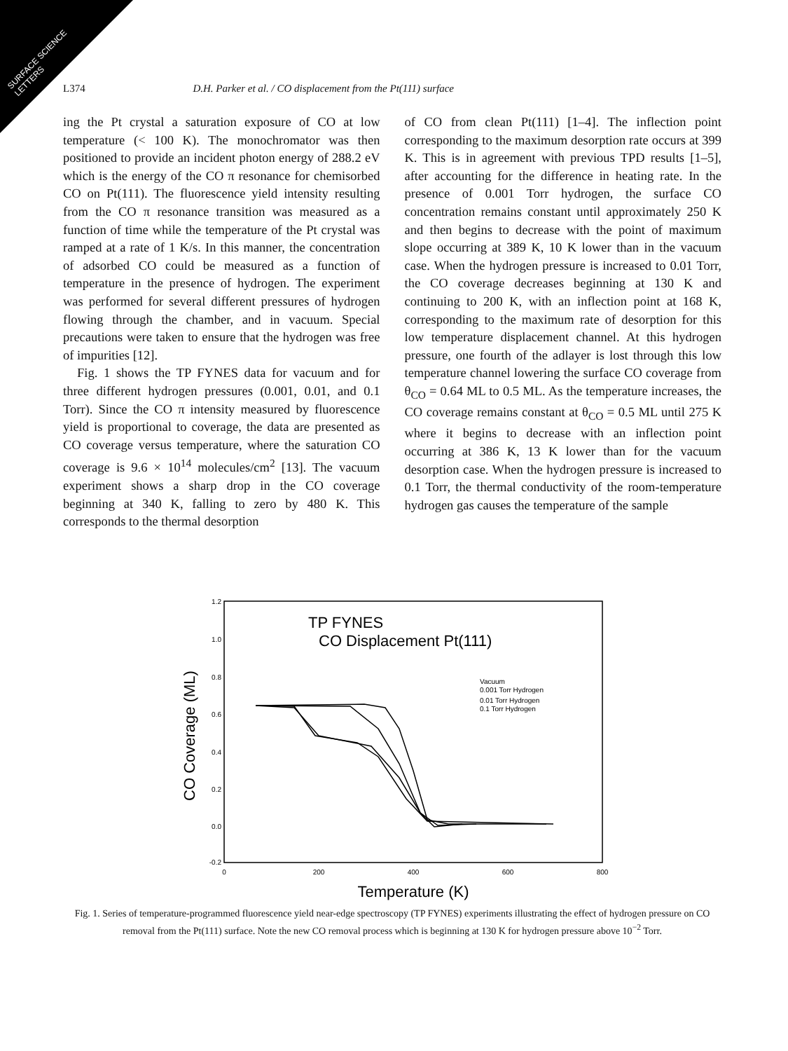SURFACE SCIENCE
LETTERS
L374 D.H. Parker et al. / CO displacement from the Pt(111) surface
ing the Pt crystal a saturation exposure of CO at low temperature (< 100 K). The monochromator was then positioned to provide an incident photon energy of 288.2 eV which is the energy of the CO π resonance for chemisorbed CO on Pt(111). The fluorescence yield intensity resulting from the CO π resonance transition was measured as a function of time while the temperature of the Pt crystal was ramped at a rate of 1 K/s. In this manner, the concentration of adsorbed CO could be measured as a function of temperature in the presence of hydrogen. The experiment was performed for several different pressures of hydrogen flowing through the chamber, and in vacuum. Special precautions were taken to ensure that the hydrogen was free of impurities [12].
Fig. 1 shows the TP FYNES data for vacuum and for three different hydrogen pressures (0.001, 0.01, and 0.1 Torr). Since the CO π intensity measured by fluorescence yield is proportional to coverage, the data are presented as CO coverage versus temperature, where the saturation CO coverage is 9.6 × 10<sup>14</sup> molecules/cm<sup>2</sup> [13]. The vacuum experiment shows a sharp drop in the CO coverage beginning at 340 K, falling to zero by 480 K. This corresponds to the thermal desorption
of CO from clean Pt(111) [1–4]. The inflection point corresponding to the maximum desorption rate occurs at 399 K. This is in agreement with previous TPD results [1–5], after accounting for the difference in heating rate. In the presence of 0.001 Torr hydrogen, the surface CO concentration remains constant until approximately 250 K and then begins to decrease with the point of maximum slope occurring at 389 K, 10 K lower than in the vacuum case. When the hydrogen pressure is increased to 0.01 Torr, the CO coverage decreases beginning at 130 K and continuing to 200 K, with an inflection point at 168 K, corresponding to the maximum rate of desorption for this low temperature displacement channel. At this hydrogen pressure, one fourth of the adlayer is lost through this low temperature channel lowering the surface CO coverage from θ<sub>CO</sub> = 0.64 ML to 0.5 ML. As the temperature increases, the CO coverage remains constant at θ<sub>CO</sub> = 0.5 ML until 275 K where it begins to decrease with an inflection point occurring at 386 K, 13 K lower than for the vacuum desorption case. When the hydrogen pressure is increased to 0.1 Torr, the thermal conductivity of the room-temperature hydrogen gas causes the temperature of the sample
1.2
1.0
0.8
0.6
0.4
0.2
0.0
-0.2
0
200
400
600
800
Temperature (K)
CO Coverage (ML)
TP FYNES
CO Displacement Pt(111)
Vacuum
0.001 Torr Hydrogen
0.01 Torr Hydrogen
0.1 Torr Hydrogen
Fig. 1. Series of temperature-programmed fluorescence yield near-edge spectroscopy (TP FYNES) experiments illustrating the effect of hydrogen pressure on CO removal from the Pt(111) surface. Note the new CO removal process which is beginning at 130 K for hydrogen pressure above 10<sup>−2</sup> Torr.